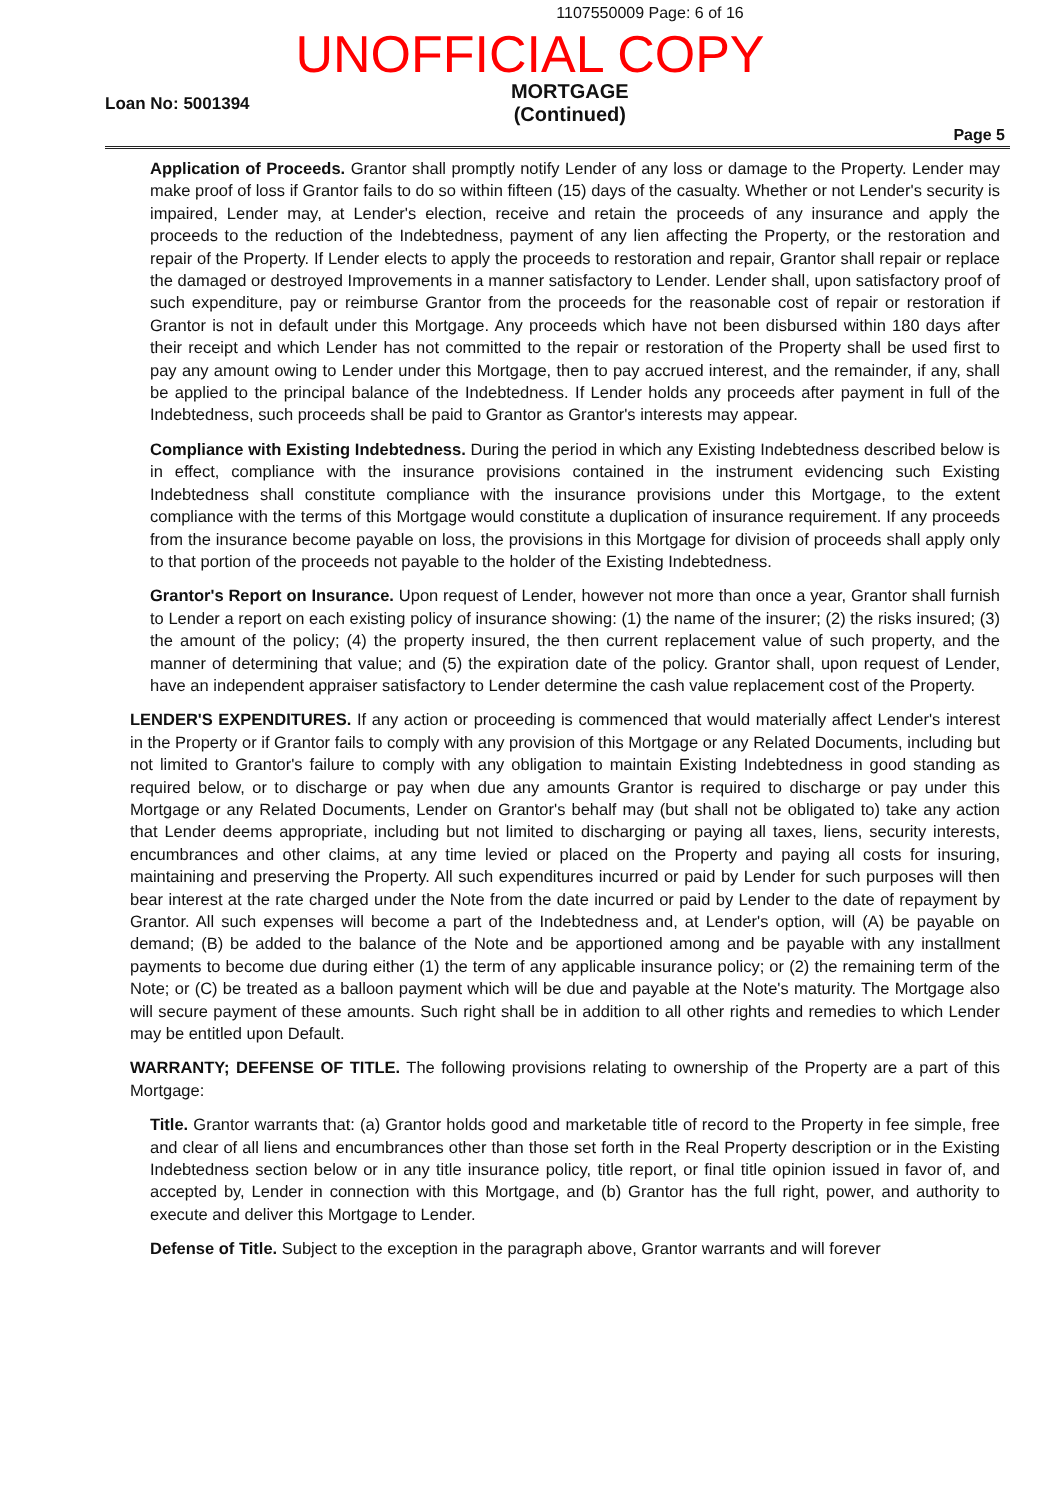1107550009 Page: 6 of 16
UNOFFICIAL COPY
Loan No: 5001394
MORTGAGE
(Continued)
Page 5
Application of Proceeds. Grantor shall promptly notify Lender of any loss or damage to the Property. Lender may make proof of loss if Grantor fails to do so within fifteen (15) days of the casualty. Whether or not Lender's security is impaired, Lender may, at Lender's election, receive and retain the proceeds of any insurance and apply the proceeds to the reduction of the Indebtedness, payment of any lien affecting the Property, or the restoration and repair of the Property. If Lender elects to apply the proceeds to restoration and repair, Grantor shall repair or replace the damaged or destroyed Improvements in a manner satisfactory to Lender. Lender shall, upon satisfactory proof of such expenditure, pay or reimburse Grantor from the proceeds for the reasonable cost of repair or restoration if Grantor is not in default under this Mortgage. Any proceeds which have not been disbursed within 180 days after their receipt and which Lender has not committed to the repair or restoration of the Property shall be used first to pay any amount owing to Lender under this Mortgage, then to pay accrued interest, and the remainder, if any, shall be applied to the principal balance of the Indebtedness. If Lender holds any proceeds after payment in full of the Indebtedness, such proceeds shall be paid to Grantor as Grantor's interests may appear.
Compliance with Existing Indebtedness. During the period in which any Existing Indebtedness described below is in effect, compliance with the insurance provisions contained in the instrument evidencing such Existing Indebtedness shall constitute compliance with the insurance provisions under this Mortgage, to the extent compliance with the terms of this Mortgage would constitute a duplication of insurance requirement. If any proceeds from the insurance become payable on loss, the provisions in this Mortgage for division of proceeds shall apply only to that portion of the proceeds not payable to the holder of the Existing Indebtedness.
Grantor's Report on Insurance. Upon request of Lender, however not more than once a year, Grantor shall furnish to Lender a report on each existing policy of insurance showing: (1) the name of the insurer; (2) the risks insured; (3) the amount of the policy; (4) the property insured, the then current replacement value of such property, and the manner of determining that value; and (5) the expiration date of the policy. Grantor shall, upon request of Lender, have an independent appraiser satisfactory to Lender determine the cash value replacement cost of the Property.
LENDER'S EXPENDITURES. If any action or proceeding is commenced that would materially affect Lender's interest in the Property or if Grantor fails to comply with any provision of this Mortgage or any Related Documents, including but not limited to Grantor's failure to comply with any obligation to maintain Existing Indebtedness in good standing as required below, or to discharge or pay when due any amounts Grantor is required to discharge or pay under this Mortgage or any Related Documents, Lender on Grantor's behalf may (but shall not be obligated to) take any action that Lender deems appropriate, including but not limited to discharging or paying all taxes, liens, security interests, encumbrances and other claims, at any time levied or placed on the Property and paying all costs for insuring, maintaining and preserving the Property. All such expenditures incurred or paid by Lender for such purposes will then bear interest at the rate charged under the Note from the date incurred or paid by Lender to the date of repayment by Grantor. All such expenses will become a part of the Indebtedness and, at Lender's option, will (A) be payable on demand; (B) be added to the balance of the Note and be apportioned among and be payable with any installment payments to become due during either (1) the term of any applicable insurance policy; or (2) the remaining term of the Note; or (C) be treated as a balloon payment which will be due and payable at the Note's maturity. The Mortgage also will secure payment of these amounts. Such right shall be in addition to all other rights and remedies to which Lender may be entitled upon Default.
WARRANTY; DEFENSE OF TITLE. The following provisions relating to ownership of the Property are a part of this Mortgage:
Title. Grantor warrants that: (a) Grantor holds good and marketable title of record to the Property in fee simple, free and clear of all liens and encumbrances other than those set forth in the Real Property description or in the Existing Indebtedness section below or in any title insurance policy, title report, or final title opinion issued in favor of, and accepted by, Lender in connection with this Mortgage, and (b) Grantor has the full right, power, and authority to execute and deliver this Mortgage to Lender.
Defense of Title. Subject to the exception in the paragraph above, Grantor warrants and will forever